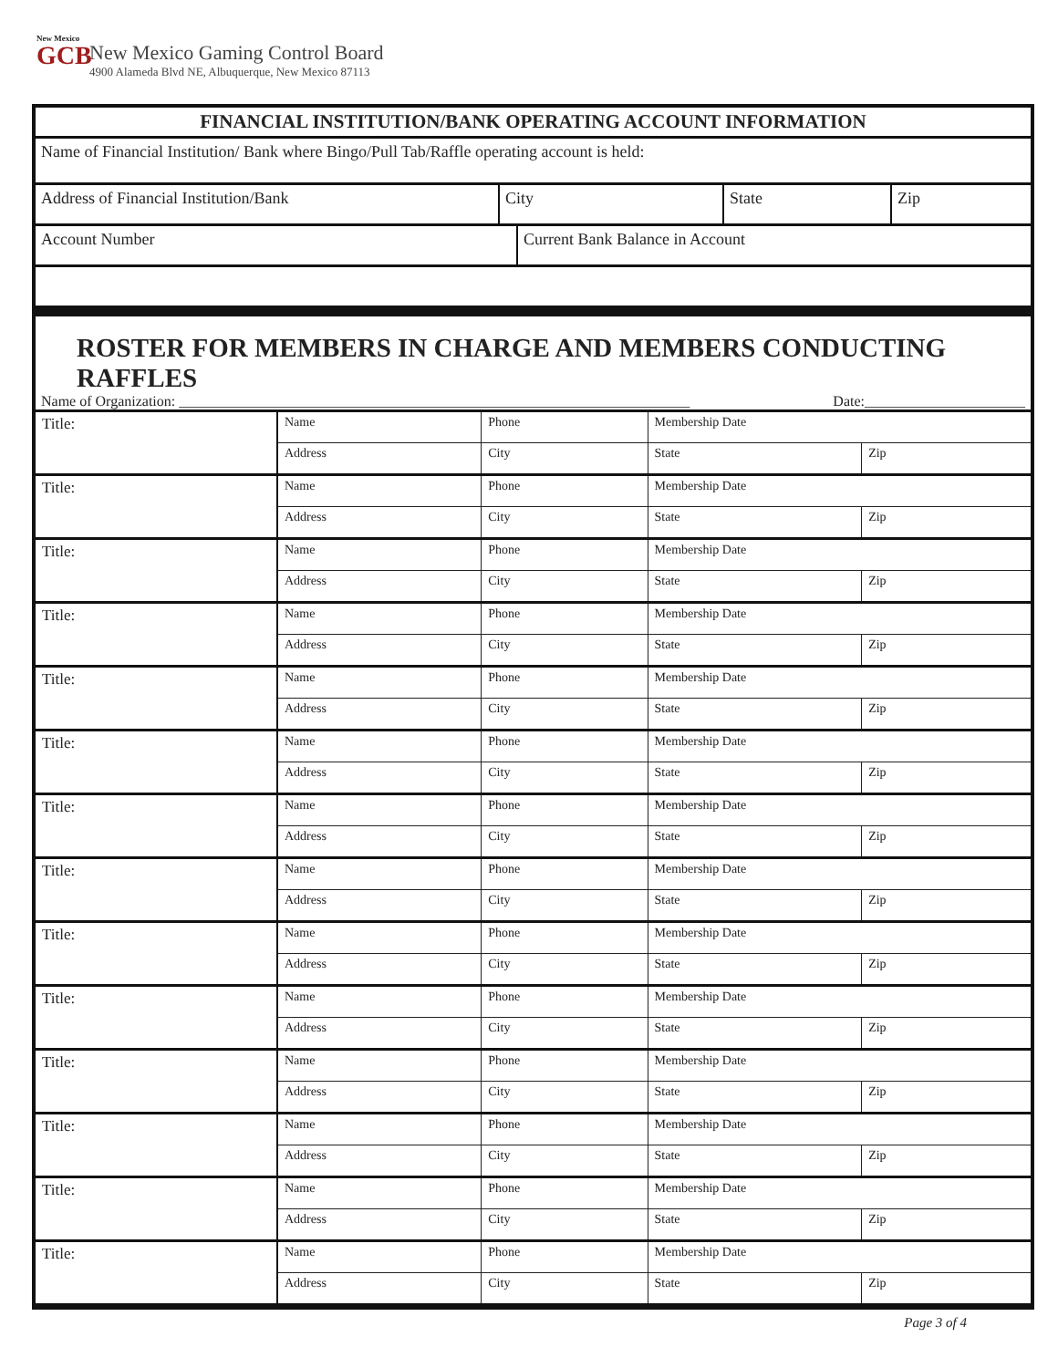New Mexico
GCB
New Mexico Gaming Control Board
4900 Alameda Blvd NE, Albuquerque, New Mexico 87113
FINANCIAL INSTITUTION/BANK OPERATING ACCOUNT INFORMATION
Name of Financial Institution/ Bank where Bingo/Pull Tab/Raffle operating account is held:
Address of Financial Institution/Bank City State Zip
Account Number Current Bank Balance in Account
ROSTER FOR MEMBERS IN CHARGE AND MEMBERS CONDUCTING RAFFLES
Name of Organization: ______________________________________________________________________ Date:______________________
| Title: | Name | | Phone | Membership Date | |
| | Address | City | | State | Zip |
| Title: | Name | | Phone | Membership Date | |
| | Address | City | | State | Zip |
| Title: | Name | | Phone | Membership Date | |
| | Address | City | | State | Zip |
| Title: | Name | | Phone | Membership Date | |
| | Address | City | | State | Zip |
| Title: | Name | | Phone | Membership Date | |
| | Address | City | | State | Zip |
| Title: | Name | | Phone | Membership Date | |
| | Address | City | | State | Zip |
| Title: | Name | | Phone | Membership Date | |
| | Address | City | | State | Zip |
| Title: | Name | | Phone | Membership Date | |
| | Address | City | | State | Zip |
| Title: | Name | | Phone | Membership Date | |
| | Address | City | | State | Zip |
| Title: | Name | | Phone | Membership Date | |
| | Address | City | | State | Zip |
| Title: | Name | | Phone | Membership Date | |
| | Address | City | | State | Zip |
| Title: | Name | | Phone | Membership Date | |
| | Address | City | | State | Zip |
| Title: | Name | | Phone | Membership Date | |
| | Address | City | | State | Zip |
| Title: | Name | | Phone | Membership Date | |
| | Address | City | | State | Zip |
Page 3 of 4